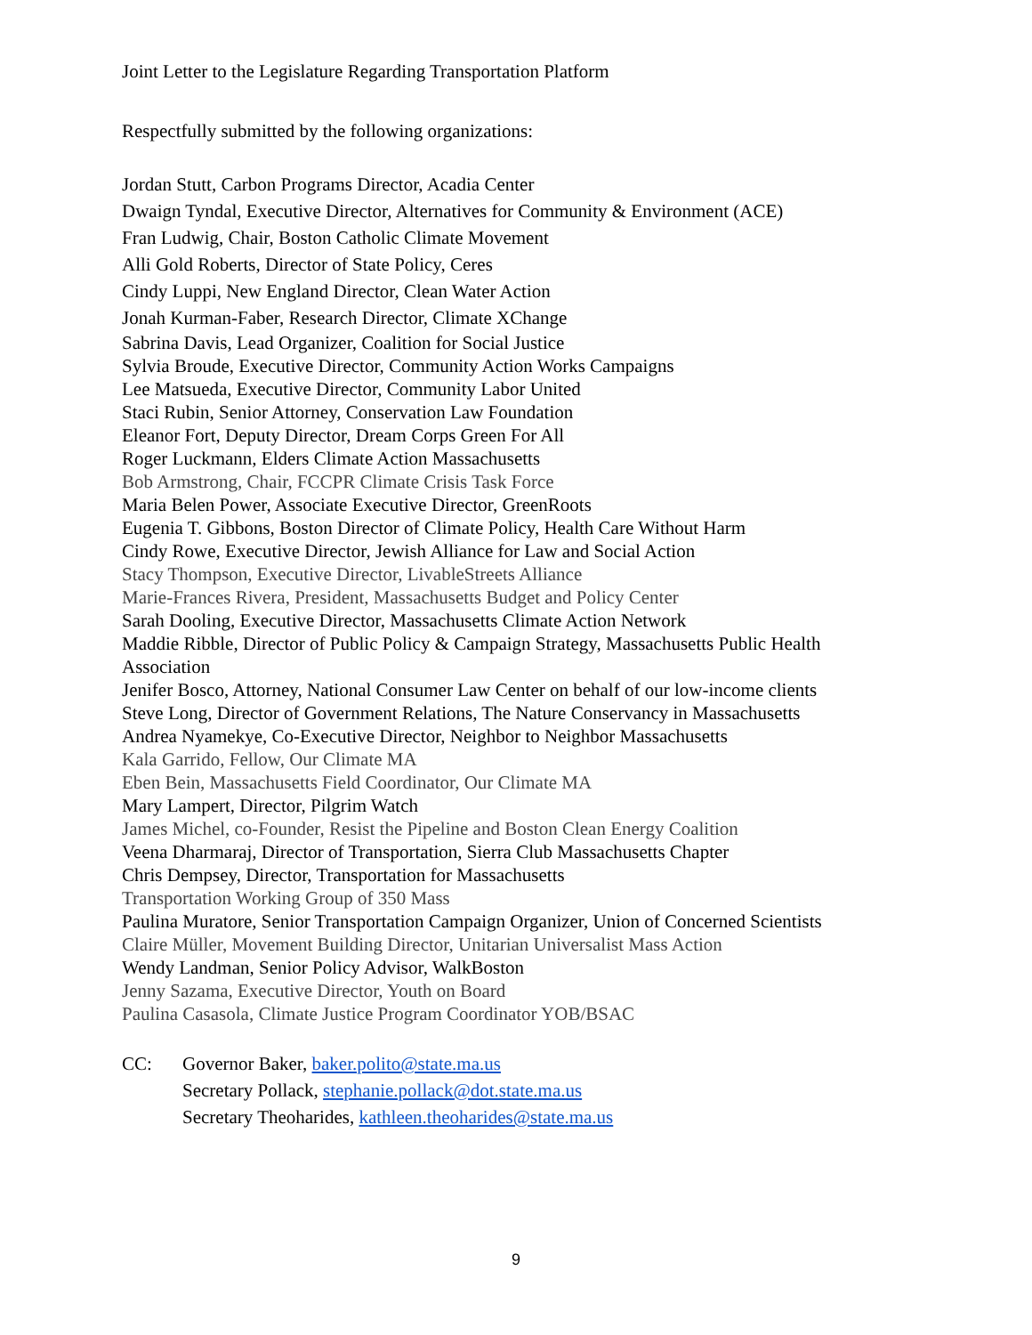Joint Letter to the Legislature Regarding Transportation Platform
Respectfully submitted by the following organizations:
Jordan Stutt, Carbon Programs Director, Acadia Center
Dwaign Tyndal, Executive Director, Alternatives for Community & Environment (ACE)
Fran Ludwig, Chair, Boston Catholic Climate Movement
Alli Gold Roberts, Director of State Policy, Ceres
Cindy Luppi, New England Director, Clean Water Action
Jonah Kurman-Faber, Research Director, Climate XChange
Sabrina Davis, Lead Organizer, Coalition for Social Justice
Sylvia Broude, Executive Director, Community Action Works Campaigns
Lee Matsueda, Executive Director, Community Labor United
Staci Rubin, Senior Attorney, Conservation Law Foundation
Eleanor Fort, Deputy Director, Dream Corps Green For All
Roger Luckmann, Elders Climate Action Massachusetts
Bob Armstrong, Chair, FCCPR Climate Crisis Task Force
Maria Belen Power, Associate Executive Director, GreenRoots
Eugenia T. Gibbons, Boston Director of Climate Policy, Health Care Without Harm
Cindy Rowe, Executive Director, Jewish Alliance for Law and Social Action
Stacy Thompson, Executive Director, LivableStreets Alliance
Marie-Frances Rivera, President, Massachusetts Budget and Policy Center
Sarah Dooling, Executive Director, Massachusetts Climate Action Network
Maddie Ribble, Director of Public Policy & Campaign Strategy, Massachusetts Public Health Association
Jenifer Bosco, Attorney, National Consumer Law Center on behalf of our low-income clients
Steve Long, Director of Government Relations, The Nature Conservancy in Massachusetts
Andrea Nyamekye, Co-Executive Director, Neighbor to Neighbor Massachusetts
Kala Garrido, Fellow, Our Climate MA
Eben Bein, Massachusetts Field Coordinator, Our Climate MA
Mary Lampert, Director, Pilgrim Watch
James Michel, co-Founder, Resist the Pipeline and Boston Clean Energy Coalition
Veena Dharmaraj, Director of Transportation, Sierra Club Massachusetts Chapter
Chris Dempsey, Director, Transportation for Massachusetts
Transportation Working Group of 350 Mass
Paulina Muratore, Senior Transportation Campaign Organizer, Union of Concerned Scientists
Claire Müller, Movement Building Director, Unitarian Universalist Mass Action
Wendy Landman, Senior Policy Advisor, WalkBoston
Jenny Sazama, Executive Director, Youth on Board
Paulina Casasola, Climate Justice Program Coordinator YOB/BSAC
CC: Governor Baker, baker.polito@state.ma.us
Secretary Pollack, stephanie.pollack@dot.state.ma.us
Secretary Theoharides, kathleen.theoharides@state.ma.us
9